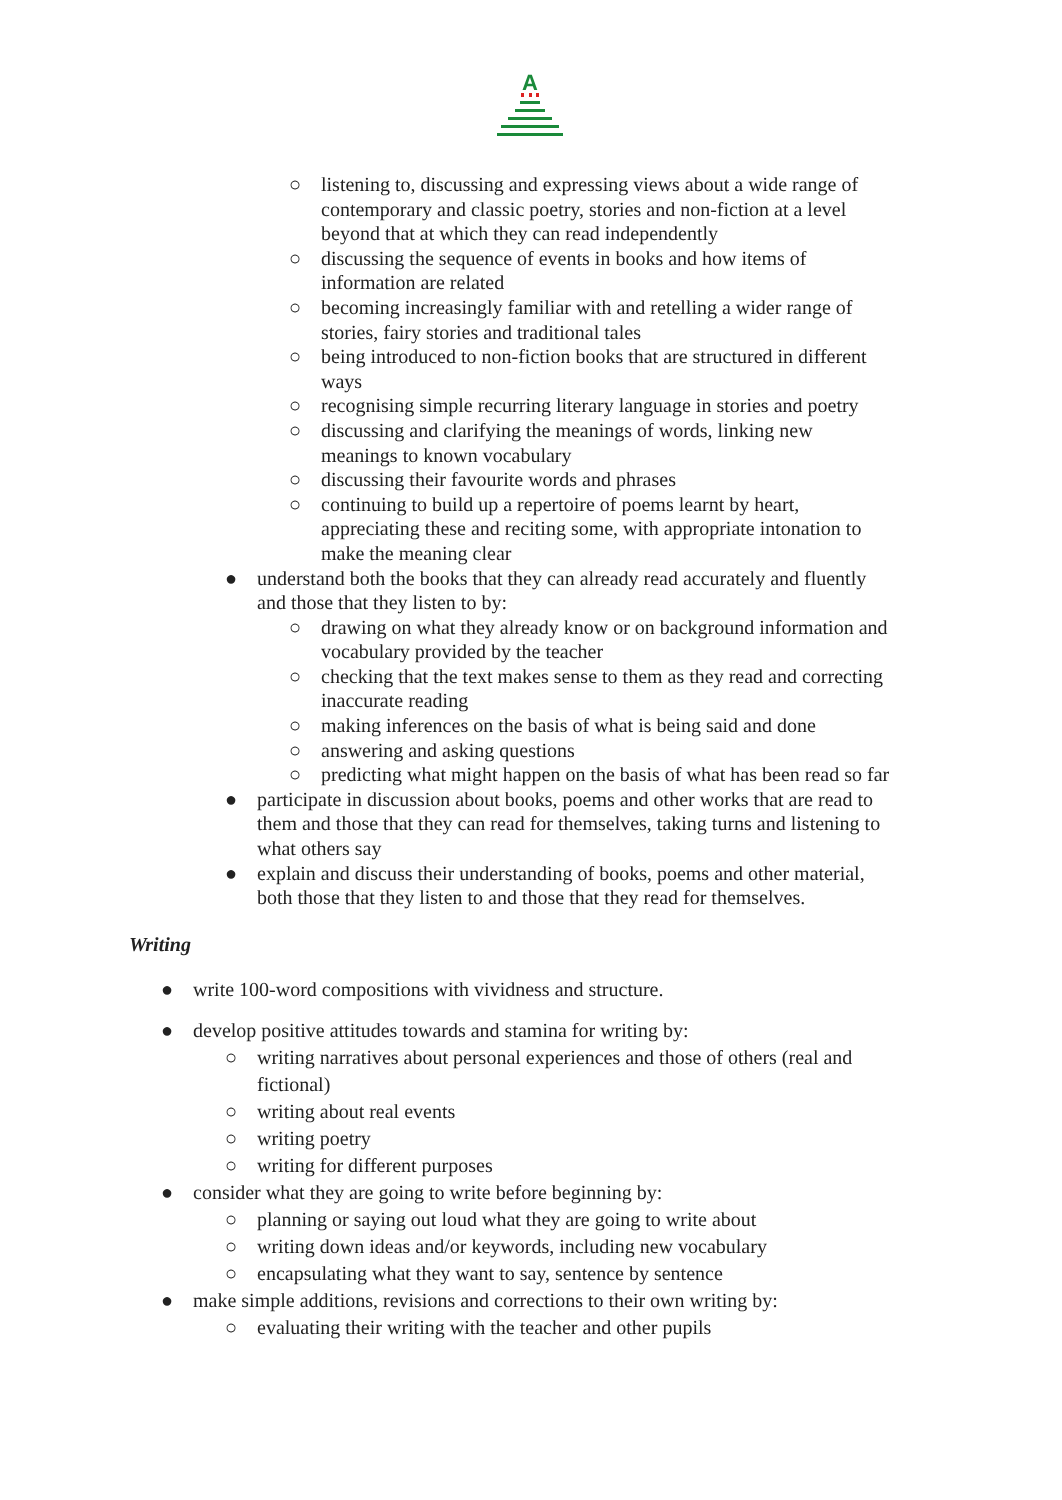A
○ listening to, discussing and expressing views about a wide range of
contemporary and classic poetry, stories and non-fiction at a level
beyond that at which they can read independently
○ discussing the sequence of events in books and how items of
information are related
○ becoming increasingly familiar with and retelling a wider range of
stories, fairy stories and traditional tales
○ being introduced to non-fiction books that are structured in different
ways
○ recognising simple recurring literary language in stories and poetry
○ discussing and clarifying the meanings of words, linking new
meanings to known vocabulary
○ discussing their favourite words and phrases
○ continuing to build up a repertoire of poems learnt by heart,
appreciating these and reciting some, with appropriate intonation to
make the meaning clear
● understand both the books that they can already read accurately and fluently
and those that they listen to by:
○ drawing on what they already know or on background information and
vocabulary provided by the teacher
○ checking that the text makes sense to them as they read and correcting
inaccurate reading
○ making inferences on the basis of what is being said and done
○ answering and asking questions
○ predicting what might happen on the basis of what has been read so far
● participate in discussion about books, poems and other works that are read to
them and those that they can read for themselves, taking turns and listening to
what others say
● explain and discuss their understanding of books, poems and other material,
both those that they listen to and those that they read for themselves.
Writing
● write 100-word compositions with vividness and structure.
● develop positive attitudes towards and stamina for writing by:
○ writing narratives about personal experiences and those of others (real and
fictional)
○ writing about real events
○ writing poetry
○ writing for different purposes
● consider what they are going to write before beginning by:
○ planning or saying out loud what they are going to write about
○ writing down ideas and/or keywords, including new vocabulary
○ encapsulating what they want to say, sentence by sentence
● make simple additions, revisions and corrections to their own writing by:
○ evaluating their writing with the teacher and other pupils